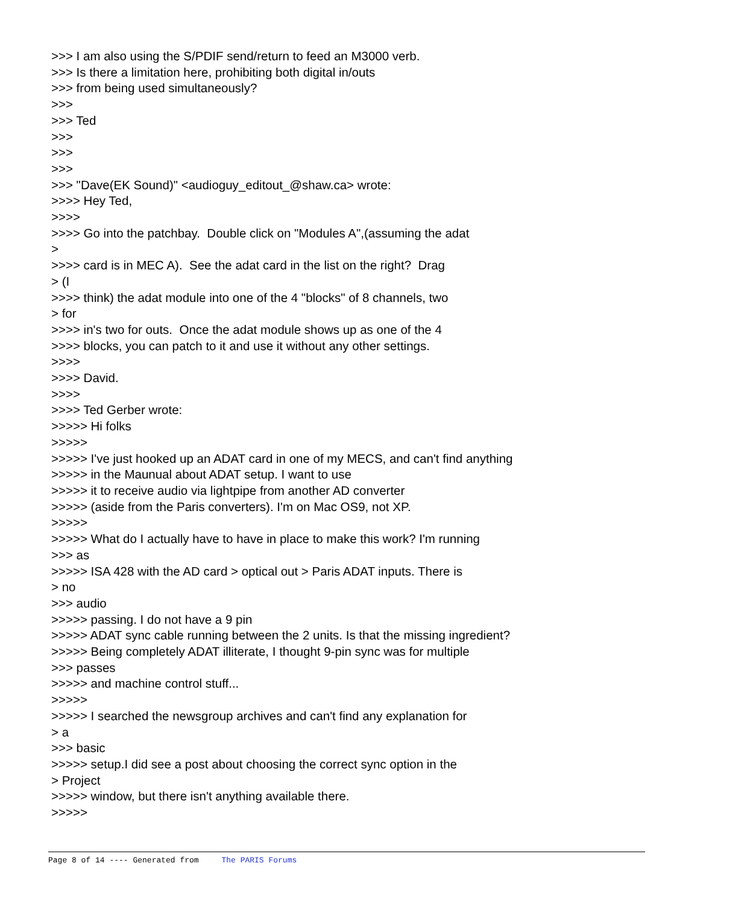>>> I am also using the S/PDIF send/return to feed an M3000 verb. >>> Is there a limitation here, prohibiting both digital in/outs >>> from being used simultaneously? >>> >>> Ted >>> >>> >>> >>> "Dave(EK Sound)" <audioguy_editout_@shaw.ca> wrote: >>>> Hey Ted, >>>> >>>> Go into the patchbay. Double click on "Modules A",(assuming the adat > >>>> card is in MEC A). See the adat card in the list on the right? Drag > (I >>>> think) the adat module into one of the 4 "blocks" of 8 channels, two > for >>>> in's two for outs. Once the adat module shows up as one of the 4 >>>> blocks, you can patch to it and use it without any other settings. >>>> >>>> David. >>>> >>>> Ted Gerber wrote: >>>>> Hi folks >>>>> >>>>> I've just hooked up an ADAT card in one of my MECS, and can't find anything >>>>> in the Maunual about ADAT setup. I want to use >>>>> it to receive audio via lightpipe from another AD converter >>>>> (aside from the Paris converters). I'm on Mac OS9, not XP. >>>>> >>>>> What do I actually have to have in place to make this work? I'm running >>> as >>>>> ISA 428 with the AD card > optical out > Paris ADAT inputs. There is > no >>> audio >>>>> passing. I do not have a 9 pin >>>>> ADAT sync cable running between the 2 units. Is that the missing ingredient? >>>>> Being completely ADAT illiterate, I thought 9-pin sync was for multiple >>> passes >>>>> and machine control stuff... >>>>> >>>>> I searched the newsgroup archives and can't find any explanation for > a >>> basic >>>>> setup.I did see a post about choosing the correct sync option in the > Project >>>>> window, but there isn't anything available there. >>>>>
Page 8 of 14 ---- Generated from The PARIS Forums